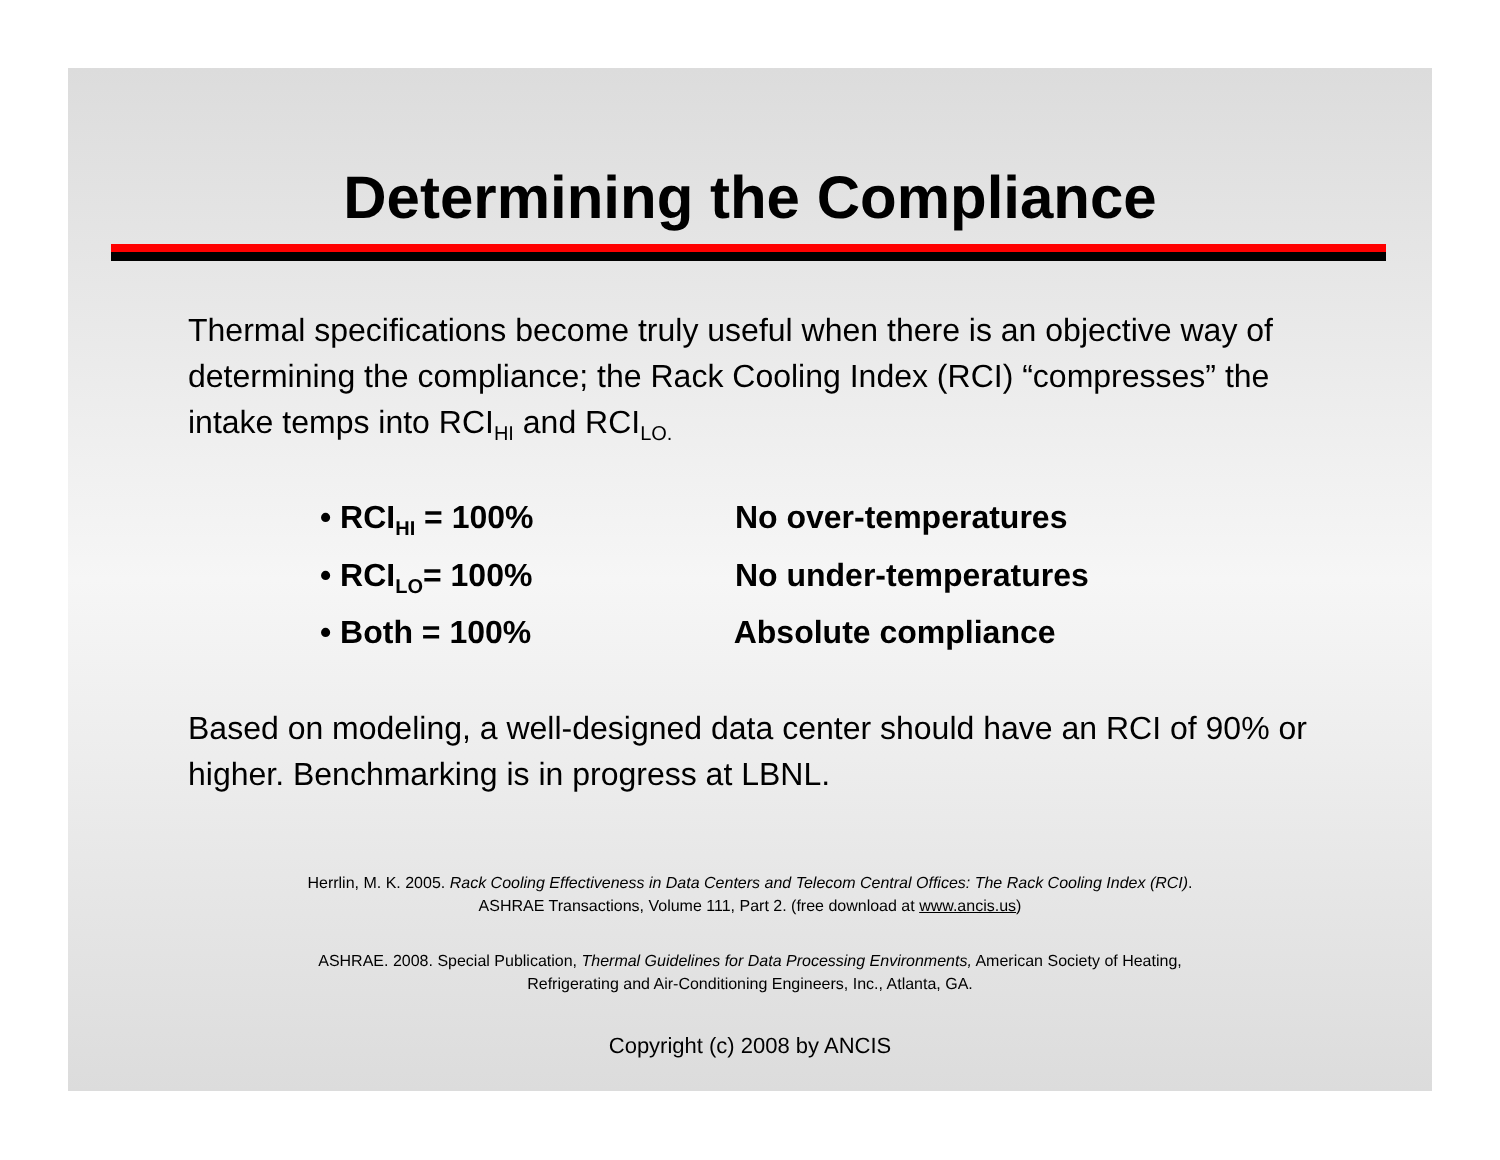Determining the Compliance
Thermal specifications become truly useful when there is an objective way of determining the compliance; the Rack Cooling Index (RCI) “compresses” the intake temps into RCI<sub>HI</sub> and RCI<sub>LO.</sub>
• RCI<sub>HI</sub> = 100% No over-temperatures
• RCI<sub>LO</sub>= 100% No under-temperatures
• Both = 100% Absolute compliance
Based on modeling, a well-designed data center should have an RCI of 90% or higher. Benchmarking is in progress at LBNL.
Herrlin, M. K. 2005. Rack Cooling Effectiveness in Data Centers and Telecom Central Offices: The Rack Cooling Index (RCI).
ASHRAE Transactions, Volume 111, Part 2. (free download at www.ancis.us)
ASHRAE. 2008. Special Publication, Thermal Guidelines for Data Processing Environments, American Society of Heating,
Refrigerating and Air-Conditioning Engineers, Inc., Atlanta, GA.
Copyright (c) 2008 by ANCIS